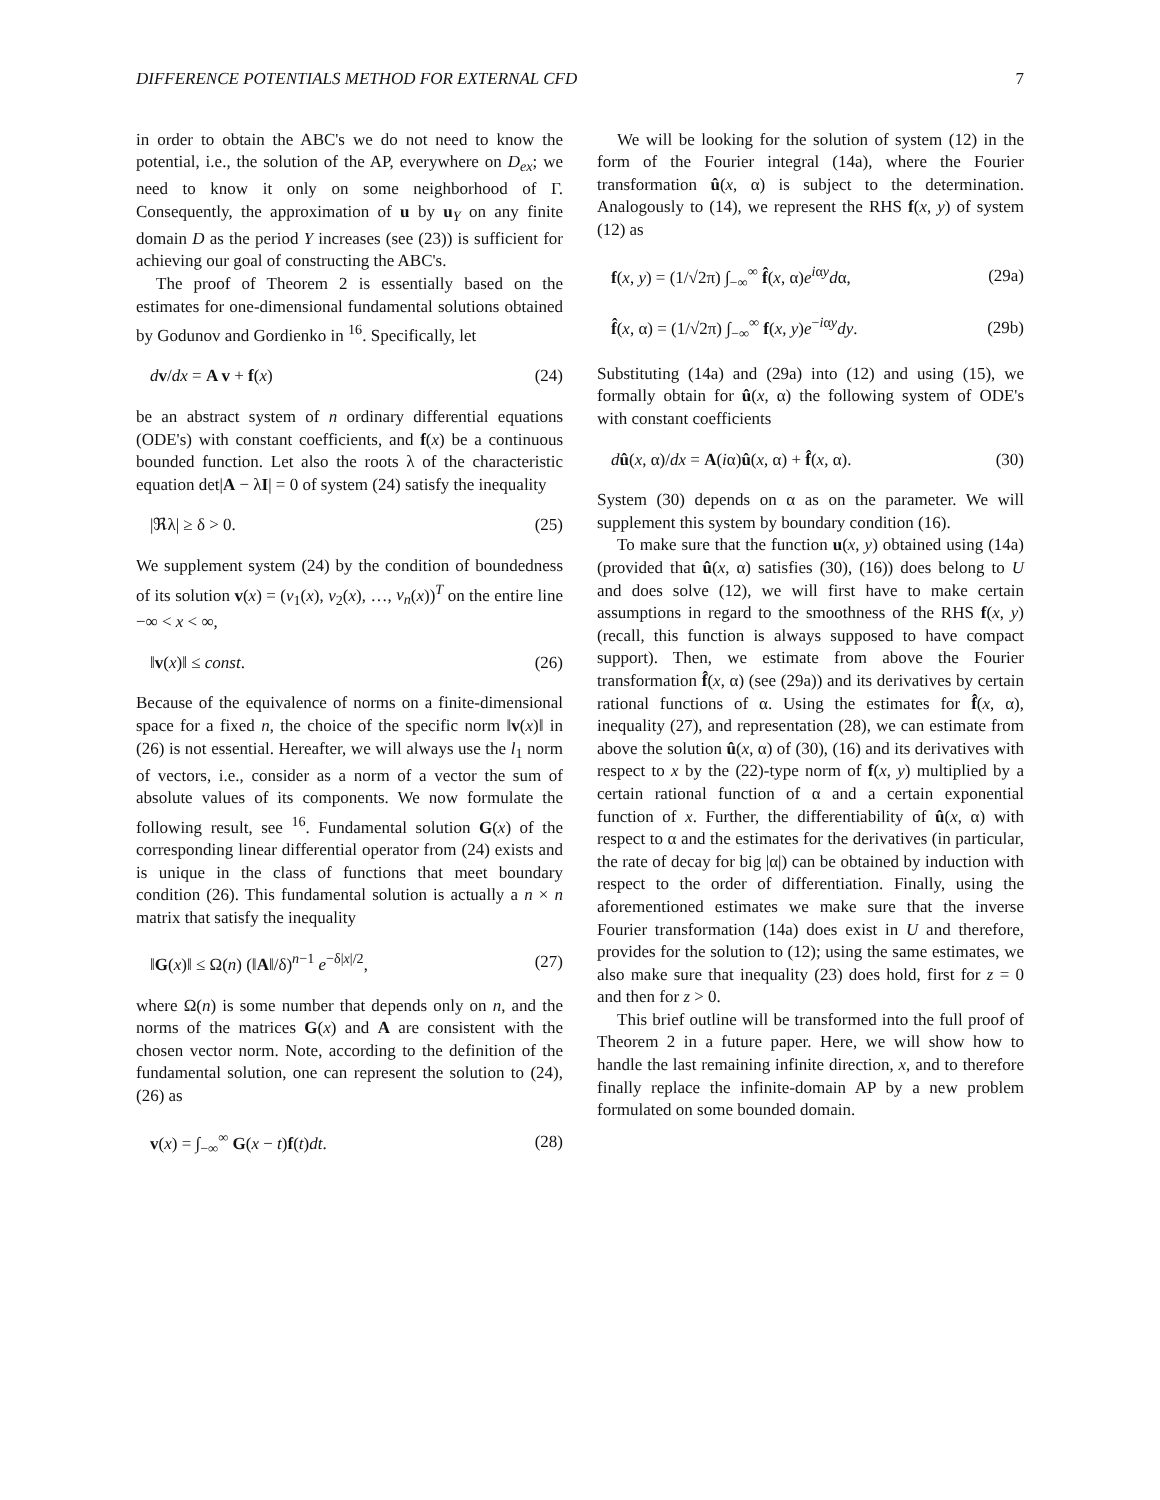DIFFERENCE POTENTIALS METHOD FOR EXTERNAL CFD 7
in order to obtain the ABC's we do not need to know the potential, i.e., the solution of the AP, everywhere on D<sub>ex</sub>; we need to know it only on some neighborhood of Γ. Consequently, the approximation of u by u<sub>Y</sub> on any finite domain D as the period Y increases (see (23)) is sufficient for achieving our goal of constructing the ABC's.
The proof of Theorem 2 is essentially based on the estimates for one-dimensional fundamental solutions obtained by Godunov and Gordienko in <sup>16</sup>. Specifically, let
dv/dx = A v + f(x) (24)
be an abstract system of n ordinary differential equations (ODE's) with constant coefficients, and f(x) be a continuous bounded function. Let also the roots λ of the characteristic equation det|A − λI| = 0 of system (24) satisfy the inequality
|ℜλ| ≥ δ > 0. (25)
We supplement system (24) by the condition of boundedness of its solution v(x) = (v<sub>1</sub>(x), v<sub>2</sub>(x), …, v<sub>n</sub>(x))<sup>T</sup> on the entire line −∞ < x < ∞,
‖v(x)‖ ≤ const. (26)
Because of the equivalence of norms on a finite-dimensional space for a fixed n, the choice of the specific norm ‖v(x)‖ in (26) is not essential. Hereafter, we will always use the l<sub>1</sub> norm of vectors, i.e., consider as a norm of a vector the sum of absolute values of its components. We now formulate the following result, see <sup>16</sup>. Fundamental solution G(x) of the corresponding linear differential operator from (24) exists and is unique in the class of functions that meet boundary condition (26). This fundamental solution is actually a n × n matrix that satisfy the inequality
‖G(x)‖ ≤ Ω(n) (‖A‖/δ)<sup>n−1</sup> e<sup>−δ|x|/2</sup>, (27)
where Ω(n) is some number that depends only on n, and the norms of the matrices G(x) and A are consistent with the chosen vector norm. Note, according to the definition of the fundamental solution, one can represent the solution to (24), (26) as
v(x) = ∫<sub>−∞</sub><sup>∞</sup> G(x − t)f(t)dt. (28)
We will be looking for the solution of system (12) in the form of the Fourier integral (14a), where the Fourier transformation û(x, α) is subject to the determination. Analogously to (14), we represent the RHS f(x, y) of system (12) as
f(x, y) = (1/√2π) ∫<sub>−∞</sub><sup>∞</sup> f̂(x, α)e<sup>iαy</sup>dα, (29a)
f̂(x, α) = (1/√2π) ∫<sub>−∞</sub><sup>∞</sup> f(x, y)e<sup>−iαy</sup>dy. (29b)
Substituting (14a) and (29a) into (12) and using (15), we formally obtain for û(x, α) the following system of ODE's with constant coefficients
dû(x, α)/dx = A(iα)û(x, α) + f̂(x, α). (30)
System (30) depends on α as on the parameter. We will supplement this system by boundary condition (16).
To make sure that the function u(x, y) obtained using (14a) (provided that û(x, α) satisfies (30), (16)) does belong to U and does solve (12), we will first have to make certain assumptions in regard to the smoothness of the RHS f(x, y) (recall, this function is always supposed to have compact support). Then, we estimate from above the Fourier transformation f̂(x, α) (see (29a)) and its derivatives by certain rational functions of α. Using the estimates for f̂(x, α), inequality (27), and representation (28), we can estimate from above the solution û(x, α) of (30), (16) and its derivatives with respect to x by the (22)-type norm of f(x, y) multiplied by a certain rational function of α and a certain exponential function of x. Further, the differentiability of û(x, α) with respect to α and the estimates for the derivatives (in particular, the rate of decay for big |α|) can be obtained by induction with respect to the order of differentiation. Finally, using the aforementioned estimates we make sure that the inverse Fourier transformation (14a) does exist in U and therefore, provides for the solution to (12); using the same estimates, we also make sure that inequality (23) does hold, first for z = 0 and then for z > 0.
This brief outline will be transformed into the full proof of Theorem 2 in a future paper. Here, we will show how to handle the last remaining infinite direction, x, and to therefore finally replace the infinite-domain AP by a new problem formulated on some bounded domain.